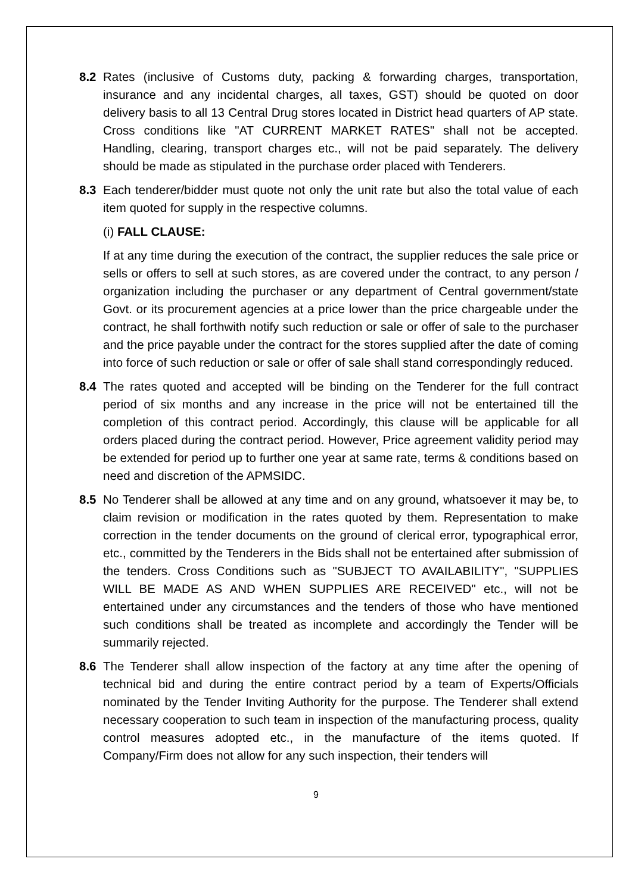8.2 Rates (inclusive of Customs duty, packing & forwarding charges, transportation, insurance and any incidental charges, all taxes, GST) should be quoted on door delivery basis to all 13 Central Drug stores located in District head quarters of AP state. Cross conditions like "AT CURRENT MARKET RATES" shall not be accepted. Handling, clearing, transport charges etc., will not be paid separately. The delivery should be made as stipulated in the purchase order placed with Tenderers.
8.3 Each tenderer/bidder must quote not only the unit rate but also the total value of each item quoted for supply in the respective columns.
(i) FALL CLAUSE:
If at any time during the execution of the contract, the supplier reduces the sale price or sells or offers to sell at such stores, as are covered under the contract, to any person / organization including the purchaser or any department of Central government/state Govt. or its procurement agencies at a price lower than the price chargeable under the contract, he shall forthwith notify such reduction or sale or offer of sale to the purchaser and the price payable under the contract for the stores supplied after the date of coming into force of such reduction or sale or offer of sale shall stand correspondingly reduced.
8.4 The rates quoted and accepted will be binding on the Tenderer for the full contract period of six months and any increase in the price will not be entertained till the completion of this contract period. Accordingly, this clause will be applicable for all orders placed during the contract period. However, Price agreement validity period may be extended for period up to further one year at same rate, terms & conditions based on need and discretion of the APMSIDC.
8.5 No Tenderer shall be allowed at any time and on any ground, whatsoever it may be, to claim revision or modification in the rates quoted by them. Representation to make correction in the tender documents on the ground of clerical error, typographical error, etc., committed by the Tenderers in the Bids shall not be entertained after submission of the tenders. Cross Conditions such as "SUBJECT TO AVAILABILITY", "SUPPLIES WILL BE MADE AS AND WHEN SUPPLIES ARE RECEIVED" etc., will not be entertained under any circumstances and the tenders of those who have mentioned such conditions shall be treated as incomplete and accordingly the Tender will be summarily rejected.
8.6 The Tenderer shall allow inspection of the factory at any time after the opening of technical bid and during the entire contract period by a team of Experts/Officials nominated by the Tender Inviting Authority for the purpose. The Tenderer shall extend necessary cooperation to such team in inspection of the manufacturing process, quality control measures adopted etc., in the manufacture of the items quoted. If Company/Firm does not allow for any such inspection, their tenders will
9